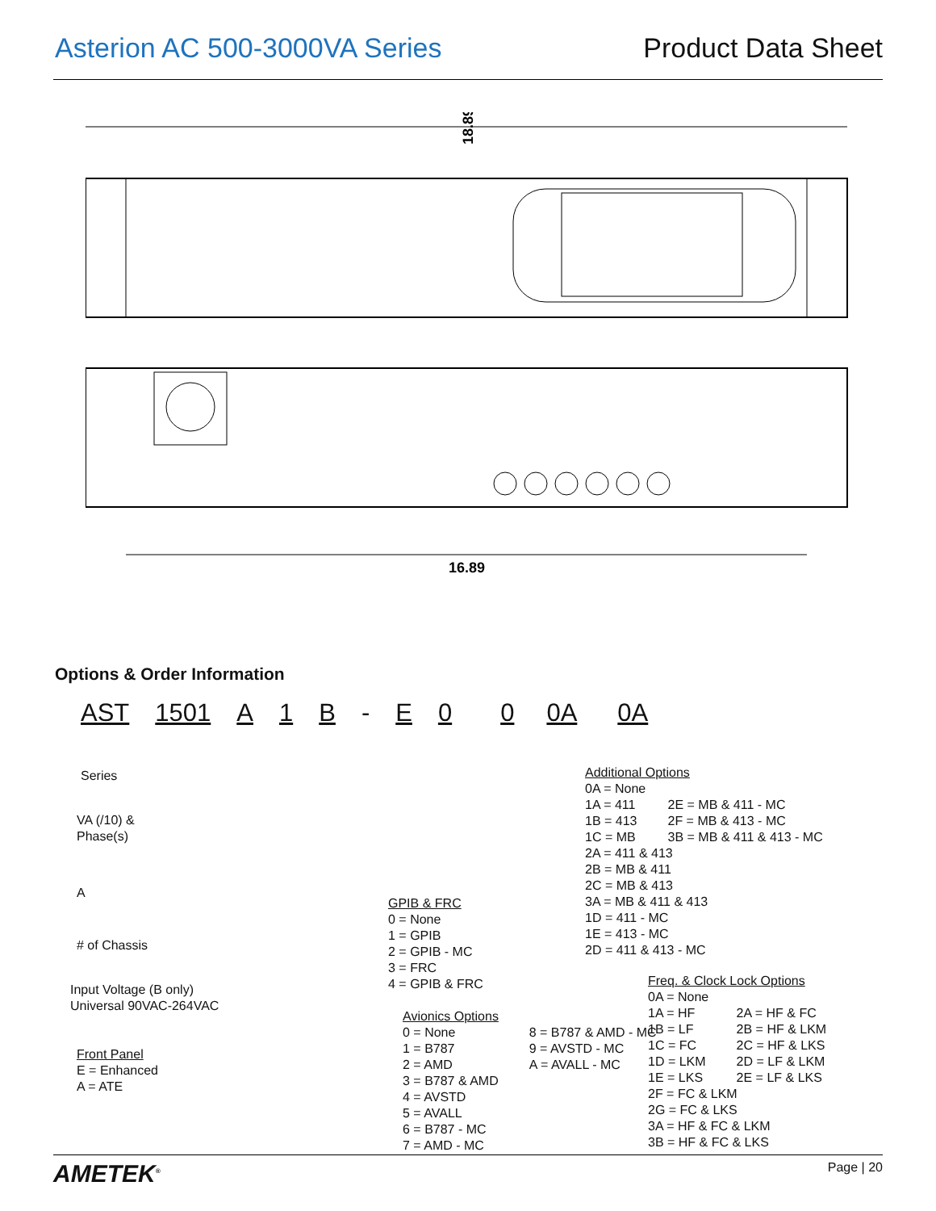Asterion AC 500-3000VA Series Product Data Sheet
18.89
16.89
Options & Order Information
AST 1501 A 1 B - E 00 0A 0A
Series
VA (/10) &
Phase(s)
A
# of Chassis
Input Voltage (B only)
Universal 90VAC-264VAC
Front Panel
E = Enhanced
A = ATE
GPIB & FRC
0 = None
1 = GPIB
2 = GPIB - MC
3 = FRC
4 = GPIB & FRC
Avionics Options
0 = None
1 = B787
2 = AMD
3 = B787 & AMD
4 = AVSTD
5 = AVALL
6 = B787 - MC
7 = AMD - MC
8 = B787 & AMD - MC
9 = AVSTD - MC
A = AVALL - MC
Additional Options
0A = None
1A = 411
1B = 413
1C = MB
2E = MB & 411 - MC
2F = MB & 413 - MC
3B = MB & 411 & 413 - MC
2A = 411 & 413
2B = MB & 411
2C = MB & 413
3A = MB & 411 & 413
1D = 411 - MC
1E = 413 - MC
2D = 411 & 413 - MC
Freq. & Clock Lock Options
0A = None
1A = HF
1B = LF
1C = FC
1D = LKM
1E = LKS
2A = HF & FC
2B = HF & LKM
2C = HF & LKS
2D = LF & LKM
2E = LF & LKS
2F = FC & LKM
2G = FC & LKS
3A = HF & FC & LKM
3B = HF & FC & LKS
AMETEK<sup>®</sup>
Page | 20